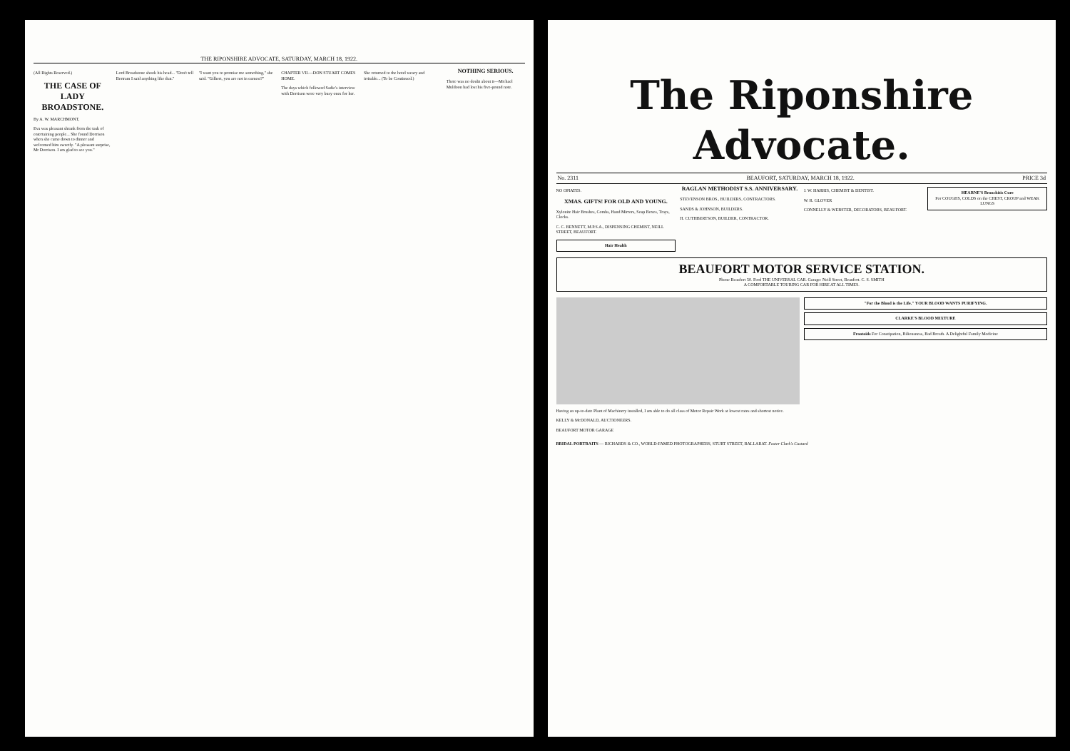THE RIPONSHIRE ADVOCATE, SATURDAY, MARCH 18, 1922.
(All Rights Reserved.)
THE CASE OF LADY BROADSTONE.
By A. W. MARCHMONT,
Eva was pleasant shrank from the task of entertaining people... She found Dorrison when she came down to dinner and welcomed him sweetly. "A pleasant surprise, Mr Dorrison. I am glad to see you."
Lord Broadstone shook his head... "Don't tell Bertram I said anything like that."
"I want you to promise me something," she said. "Gilbert, you are not in earnest?"
CHAPTER VII.—DON STUART COMES HOME.
The days which followed Sadie's interview with Dorrison were very busy ones for her.
She returned to the hotel weary and irritable... (To be Continued.)
NOTHING SERIOUS.
There was no doubt about it—Michael Muldoon had lost his five-pound note.
The Riponshire Advocate.
No. 2311 BEAUFORT, SATURDAY, MARCH 18, 1922. PRICE 3d
NO OPIATES.
XMAS. GIFTS! FOR OLD AND YOUNG.
Xylonite Hair Brushes, Combs, Hand Mirrors, Soap Boxes, Trays, Clocks.
C. C. BENNETT, M.P.S.A., DISPENSING CHEMIST, NEILL STREET, BEAUFORT.
Hair Health
RAGLAN METHODIST S.S. ANNIVERSARY.
STEVENSON BROS., BUILDERS, CONTRACTORS.
SANDS & JOHNSON, BUILDERS.
H. CUTHBERTSON, BUILDER, CONTRACTOR.
J. W. HARRIS, CHEMIST & DENTIST.
W. R. GLOVER
CONNELLY & WEBSTER, DECORATORS, BEAUFORT.
HEARNE'S Bronchitis Cure
For COUGHS, COLDS on the CHEST, CROUP and WEAK LUNGS
BEAUFORT MOTOR SERVICE STATION.
Phone Beaufort 50. Ford THE UNIVERSAL CAR. Garage: Neill Street, Beaufort. C. S. SMITH
A COMFORTABLE TOURING CAR FOR HIRE AT ALL TIMES.
Having an up-to-date Plant of Machinery installed, I am able to do all class of Motor Repair Work at lowest rates and shortest notice.
KELLY & McDONALD, AUCTIONEERS.
BEAUFORT MOTOR GARAGE
"For the Blood is the Life." YOUR BLOOD WANTS PURIFYING.
CLARKE'S BLOOD MIXTURE
Frootoids For Constipation, Biliousness, Bad Breath. A Delightful Family Medicine
BRIDAL PORTRAITS — RICHARDS & CO., WORLD-FAMED PHOTOGRAPHERS, STURT STREET, BALLARAT. Foster Clark's Custard